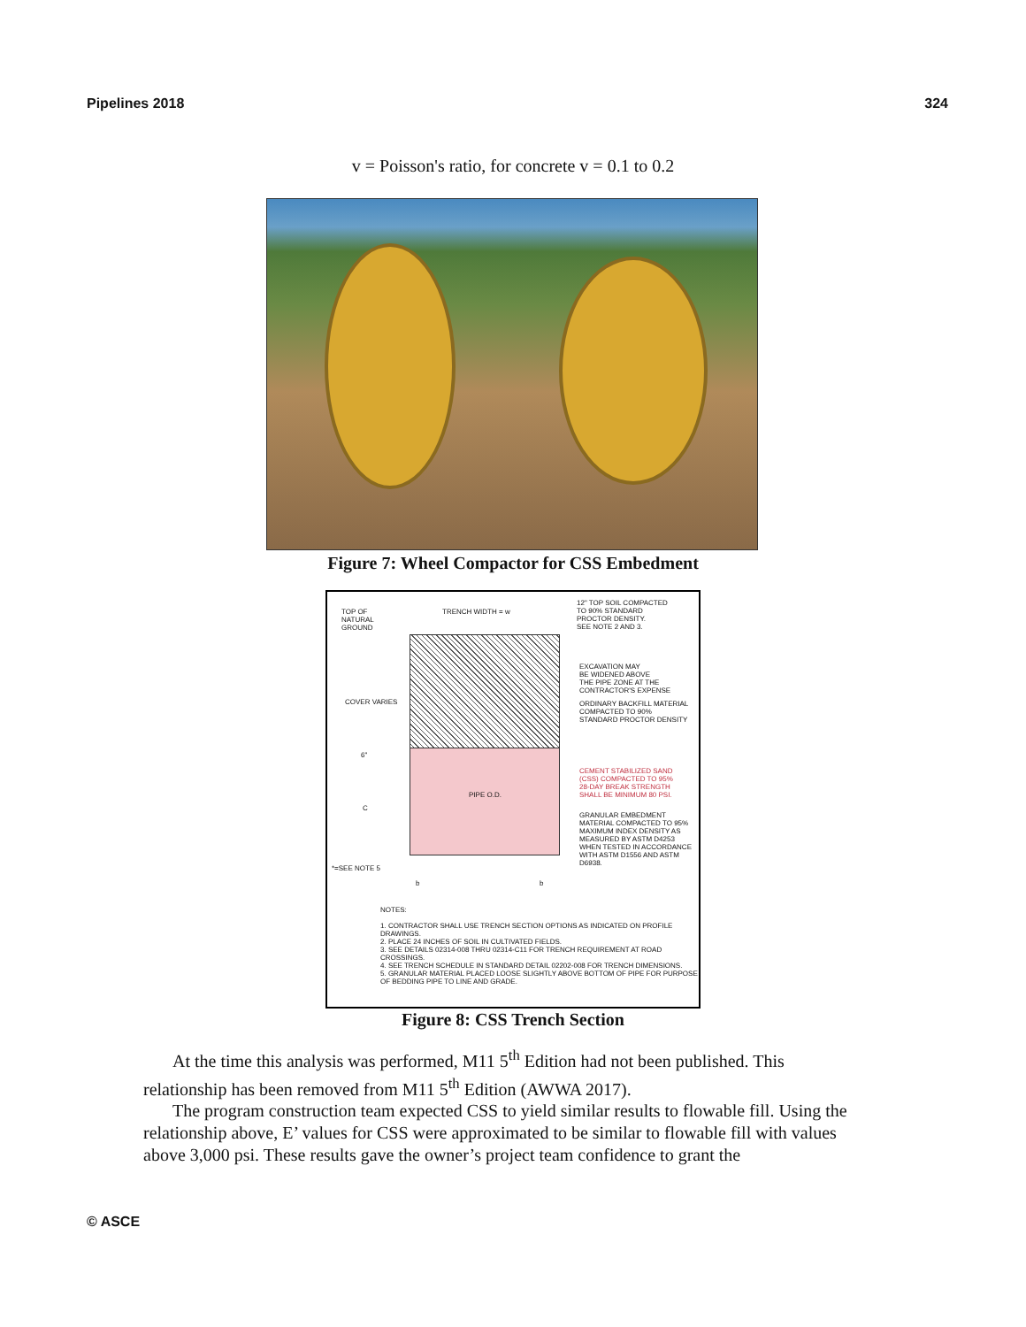Pipelines 2018 324
v = Poisson's ratio, for concrete v = 0.1 to 0.2
Figure 7: Wheel Compactor for CSS Embedment
TOP OF
NATURAL
GROUND
TRENCH WIDTH = w
12" TOP SOIL COMPACTED
TO 90% STANDARD
PROCTOR DENSITY.
SEE NOTE 2 AND 3.
EXCAVATION MAY
BE WIDENED ABOVE
THE PIPE ZONE AT THE
CONTRACTOR'S EXPENSE
ORDINARY BACKFILL MATERIAL
COMPACTED TO 90%
STANDARD PROCTOR DENSITY
CEMENT STABILIZED SAND
(CSS) COMPACTED TO 95%
28-DAY BREAK STRENGTH
SHALL BE MINIMUM 80 PSI.
GRANULAR EMBEDMENT
MATERIAL COMPACTED TO 95%
MAXIMUM INDEX DENSITY AS
MEASURED BY ASTM D4253
WHEN TESTED IN ACCORDANCE
WITH ASTM D1556 AND ASTM
D6938.
COVER VARIES
6"
C
PIPE O.D.
*=SEE NOTE 5
b b
NOTES:
1. CONTRACTOR SHALL USE TRENCH SECTION OPTIONS AS INDICATED ON PROFILE DRAWINGS.
2. PLACE 24 INCHES OF SOIL IN CULTIVATED FIELDS.
3. SEE DETAILS 02314-008 THRU 02314-C11 FOR TRENCH REQUIREMENT AT ROAD CROSSINGS.
4. SEE TRENCH SCHEDULE IN STANDARD DETAIL 02202-008 FOR TRENCH DIMENSIONS.
5. GRANULAR MATERIAL PLACED LOOSE SLIGHTLY ABOVE BOTTOM OF PIPE FOR PURPOSE OF BEDDING PIPE TO LINE AND GRADE.
Figure 8: CSS Trench Section
At the time this analysis was performed, M11 5<sup>th</sup> Edition had not been published. This relationship has been removed from M11 5<sup>th</sup> Edition (AWWA 2017).
The program construction team expected CSS to yield similar results to flowable fill. Using the relationship above, E’ values for CSS were approximated to be similar to flowable fill with values above 3,000 psi. These results gave the owner’s project team confidence to grant the
© ASCE